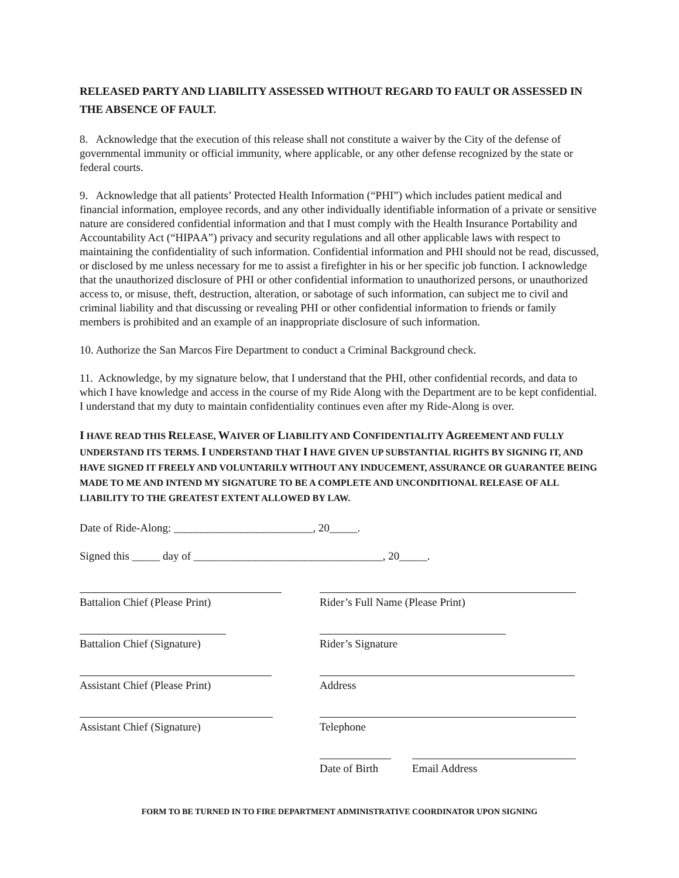RELEASED PARTY AND LIABILITY ASSESSED WITHOUT REGARD TO FAULT OR ASSESSED IN THE ABSENCE OF FAULT.
8. Acknowledge that the execution of this release shall not constitute a waiver by the City of the defense of governmental immunity or official immunity, where applicable, or any other defense recognized by the state or federal courts.
9. Acknowledge that all patients’ Protected Health Information (“PHI”) which includes patient medical and financial information, employee records, and any other individually identifiable information of a private or sensitive nature are considered confidential information and that I must comply with the Health Insurance Portability and Accountability Act (“HIPAA”) privacy and security regulations and all other applicable laws with respect to maintaining the confidentiality of such information. Confidential information and PHI should not be read, discussed, or disclosed by me unless necessary for me to assist a firefighter in his or her specific job function. I acknowledge that the unauthorized disclosure of PHI or other confidential information to unauthorized persons, or unauthorized access to, or misuse, theft, destruction, alteration, or sabotage of such information, can subject me to civil and criminal liability and that discussing or revealing PHI or other confidential information to friends or family members is prohibited and an example of an inappropriate disclosure of such information.
10. Authorize the San Marcos Fire Department to conduct a Criminal Background check.
11. Acknowledge, by my signature below, that I understand that the PHI, other confidential records, and data to which I have knowledge and access in the course of my Ride Along with the Department are to be kept confidential. I understand that my duty to maintain confidentiality continues even after my Ride-Along is over.
I HAVE READ THIS RELEASE, WAIVER OF LIABILITY AND CONFIDENTIALITY AGREEMENT AND FULLY UNDERSTAND ITS TERMS. I UNDERSTAND THAT I HAVE GIVEN UP SUBSTANTIAL RIGHTS BY SIGNING IT, AND HAVE SIGNED IT FREELY AND VOLUNTARILY WITHOUT ANY INDUCEMENT, ASSURANCE OR GUARANTEE BEING MADE TO ME AND INTEND MY SIGNATURE TO BE A COMPLETE AND UNCONDITIONAL RELEASE OF ALL LIABILITY TO THE GREATEST EXTENT ALLOWED BY LAW.
Date of Ride-Along: _________________________, 20_____.
Signed this _____ day of __________________________________, 20_____.
Battalion Chief (Please Print) Rider’s Full Name (Please Print)
Battalion Chief (Signature) Rider’s Signature
Assistant Chief (Please Print) Address
Assistant Chief (Signature) Telephone
Date of Birth Email Address
FORM TO BE TURNED IN TO FIRE DEPARTMENT ADMINISTRATIVE COORDINATOR UPON SIGNING